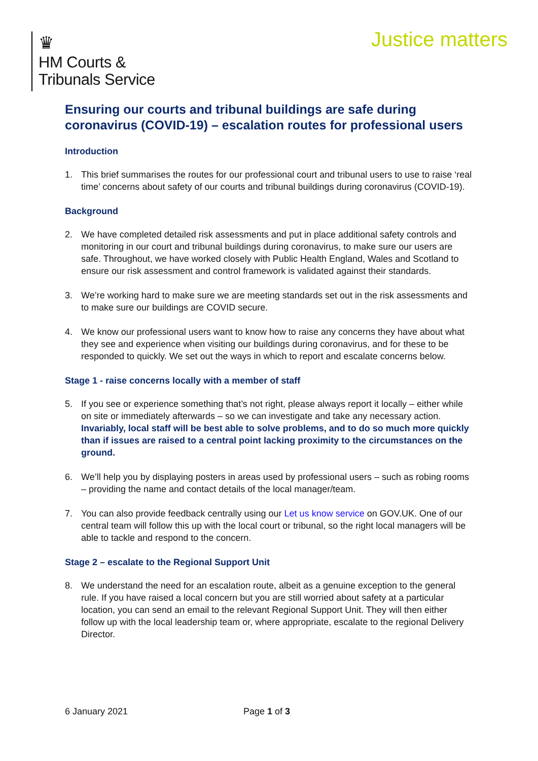♛
HM Courts &
Tribunals Service
Justice matters
Ensuring our courts and tribunal buildings are safe during coronavirus (COVID-19) – escalation routes for professional users
Introduction
1. This brief summarises the routes for our professional court and tribunal users to use to raise ‘real time’ concerns about safety of our courts and tribunal buildings during coronavirus (COVID-19).
Background
2. We have completed detailed risk assessments and put in place additional safety controls and monitoring in our court and tribunal buildings during coronavirus, to make sure our users are safe. Throughout, we have worked closely with Public Health England, Wales and Scotland to ensure our risk assessment and control framework is validated against their standards.
3. We’re working hard to make sure we are meeting standards set out in the risk assessments and to make sure our buildings are COVID secure.
4. We know our professional users want to know how to raise any concerns they have about what they see and experience when visiting our buildings during coronavirus, and for these to be responded to quickly. We set out the ways in which to report and escalate concerns below.
Stage 1 - raise concerns locally with a member of staff
5. If you see or experience something that’s not right, please always report it locally – either while on site or immediately afterwards – so we can investigate and take any necessary action. Invariably, local staff will be best able to solve problems, and to do so much more quickly than if issues are raised to a central point lacking proximity to the circumstances on the ground.
6. We’ll help you by displaying posters in areas used by professional users – such as robing rooms – providing the name and contact details of the local manager/team.
7. You can also provide feedback centrally using our Let us know service on GOV.UK. One of our central team will follow this up with the local court or tribunal, so the right local managers will be able to tackle and respond to the concern.
Stage 2 – escalate to the Regional Support Unit
8. We understand the need for an escalation route, albeit as a genuine exception to the general rule. If you have raised a local concern but you are still worried about safety at a particular location, you can send an email to the relevant Regional Support Unit. They will then either follow up with the local leadership team or, where appropriate, escalate to the regional Delivery Director.
6 January 2021 Page 1 of 3